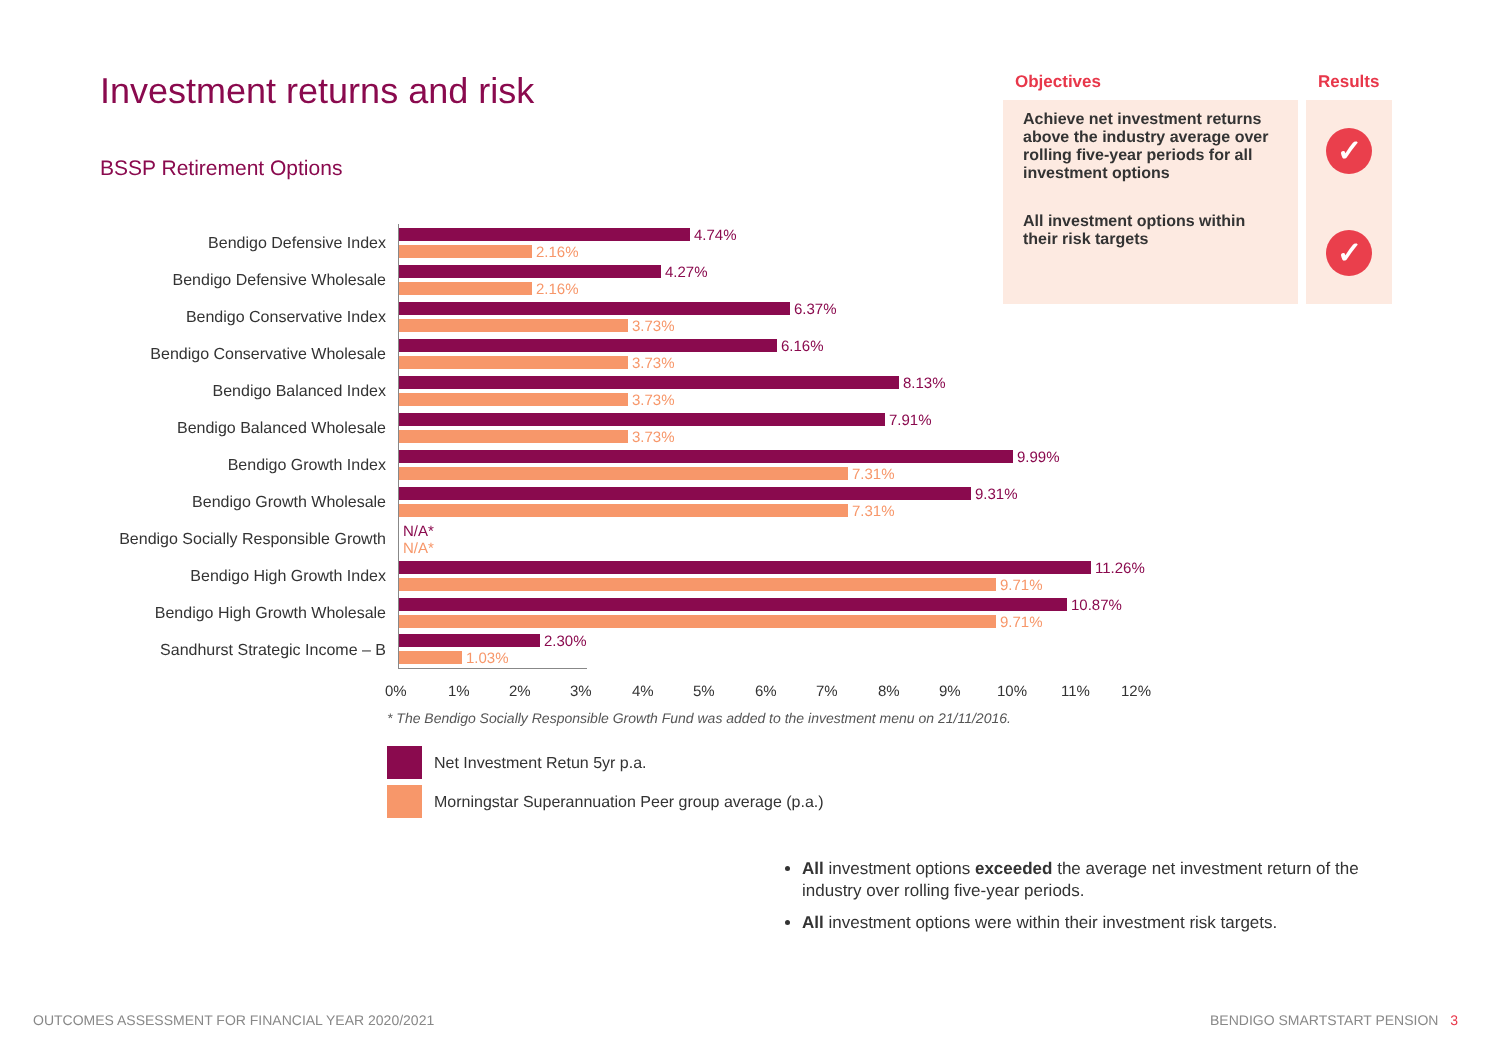Investment returns and risk
BSSP Retirement Options
| Objectives | Results |
| --- | --- |
| Achieve net investment returns above the industry average over rolling five-year periods for all investment options | ✓ |
| All investment options within their risk targets | ✓ |
Bendigo Defensive Index
4.74%
2.16%
Bendigo Defensive Wholesale
4.27%
2.16%
Bendigo Conservative Index
6.37%
3.73%
Bendigo Conservative Wholesale
6.16%
3.73%
Bendigo Balanced Index
8.13%
3.73%
Bendigo Balanced Wholesale
7.91%
3.73%
Bendigo Growth Index
9.99%
7.31%
Bendigo Growth Wholesale
9.31%
7.31%
Bendigo Socially Responsible Growth
N/A*
N/A*
Bendigo High Growth Index
11.26%
9.71%
Bendigo High Growth Wholesale
10.87%
9.71%
Sandhurst Strategic Income – B
2.30%
1.03%
0% 1% 2% 3% 4% 5% 6% 7% 8% 9% 10% 11% 12%
* The Bendigo Socially Responsible Growth Fund was added to the investment menu on 21/11/2016.
Net Investment Retun 5yr p.a.
Morningstar Superannuation Peer group average (p.a.)
All investment options exceeded the average net investment return of the industry over rolling five-year periods.
All investment options were within their investment risk targets.
OUTCOMES ASSESSMENT FOR FINANCIAL YEAR 2020/2021
BENDIGO SMARTSTART PENSION 3